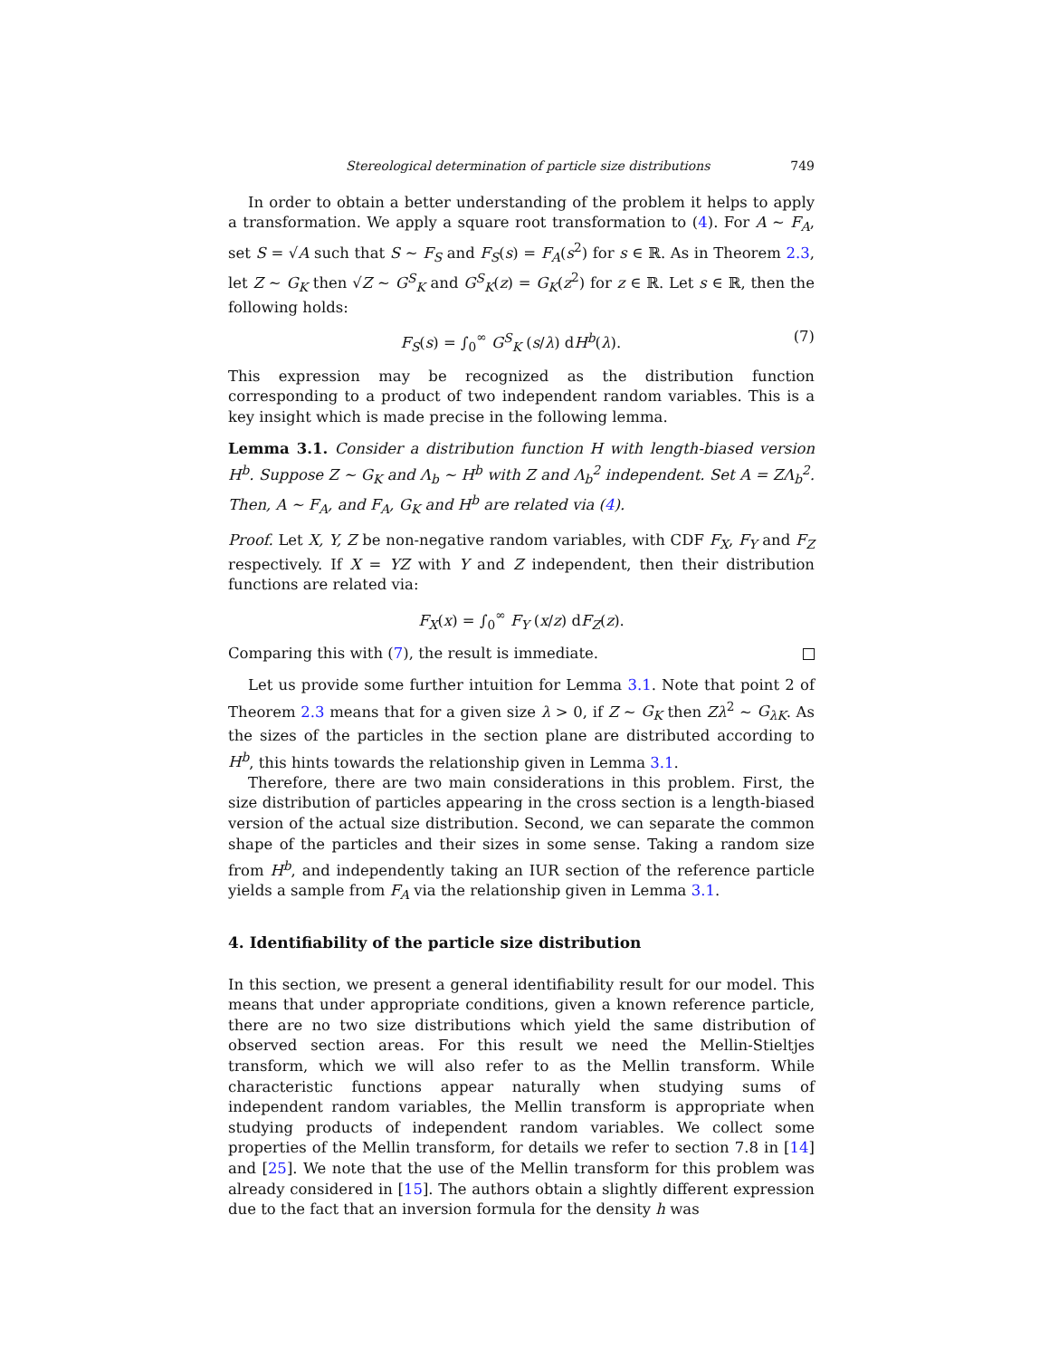Stereological determination of particle size distributions 749
In order to obtain a better understanding of the problem it helps to apply a transformation. We apply a square root transformation to (4). For A ∼ F<sub>A</sub>, set S = √A such that S ∼ F<sub>S</sub> and F<sub>S</sub>(s) = F<sub>A</sub>(s<sup>2</sup>) for s ∈ ℝ. As in Theorem 2.3, let Z ∼ G<sub>K</sub> then √Z ∼ G<sup>S</sup><sub>K</sub> and G<sup>S</sup><sub>K</sub>(z) = G<sub>K</sub>(z<sup>2</sup>) for z ∈ ℝ. Let s ∈ ℝ, then the following holds:
F<sub>S</sub>(s) = ∫<sub>0</sub><sup>∞</sup> G<sup>S</sup><sub>K</sub> (s/λ) dH<sup>b</sup>(λ). (7)
This expression may be recognized as the distribution function corresponding to a product of two independent random variables. This is a key insight which is made precise in the following lemma.
Lemma 3.1. Consider a distribution function H with length-biased version H<sup>b</sup>. Suppose Z ∼ G<sub>K</sub> and Λ<sub>b</sub> ∼ H<sup>b</sup> with Z and Λ<sub>b</sub><sup>2</sup> independent. Set A = ZΛ<sub>b</sub><sup>2</sup>. Then, A ∼ F<sub>A</sub>, and F<sub>A</sub>, G<sub>K</sub> and H<sup>b</sup> are related via (4).
Proof. Let X, Y, Z be non-negative random variables, with CDF F<sub>X</sub>, F<sub>Y</sub> and F<sub>Z</sub> respectively. If X = YZ with Y and Z independent, then their distribution functions are related via:
F<sub>X</sub>(x) = ∫<sub>0</sub><sup>∞</sup> F<sub>Y</sub> (x/z) dF<sub>Z</sub>(z).
Comparing this with (7), the result is immediate.
Let us provide some further intuition for Lemma 3.1. Note that point 2 of Theorem 2.3 means that for a given size λ > 0, if Z ∼ G<sub>K</sub> then Zλ<sup>2</sup> ∼ G<sub>λK</sub>. As the sizes of the particles in the section plane are distributed according to H<sup>b</sup>, this hints towards the relationship given in Lemma 3.1.
Therefore, there are two main considerations in this problem. First, the size distribution of particles appearing in the cross section is a length-biased version of the actual size distribution. Second, we can separate the common shape of the particles and their sizes in some sense. Taking a random size from H<sup>b</sup>, and independently taking an IUR section of the reference particle yields a sample from F<sub>A</sub> via the relationship given in Lemma 3.1.
4. Identifiability of the particle size distribution
In this section, we present a general identifiability result for our model. This means that under appropriate conditions, given a known reference particle, there are no two size distributions which yield the same distribution of observed section areas. For this result we need the Mellin-Stieltjes transform, which we will also refer to as the Mellin transform. While characteristic functions appear naturally when studying sums of independent random variables, the Mellin transform is appropriate when studying products of independent random variables. We collect some properties of the Mellin transform, for details we refer to section 7.8 in [14] and [25]. We note that the use of the Mellin transform for this problem was already considered in [15]. The authors obtain a slightly different expression due to the fact that an inversion formula for the density h was